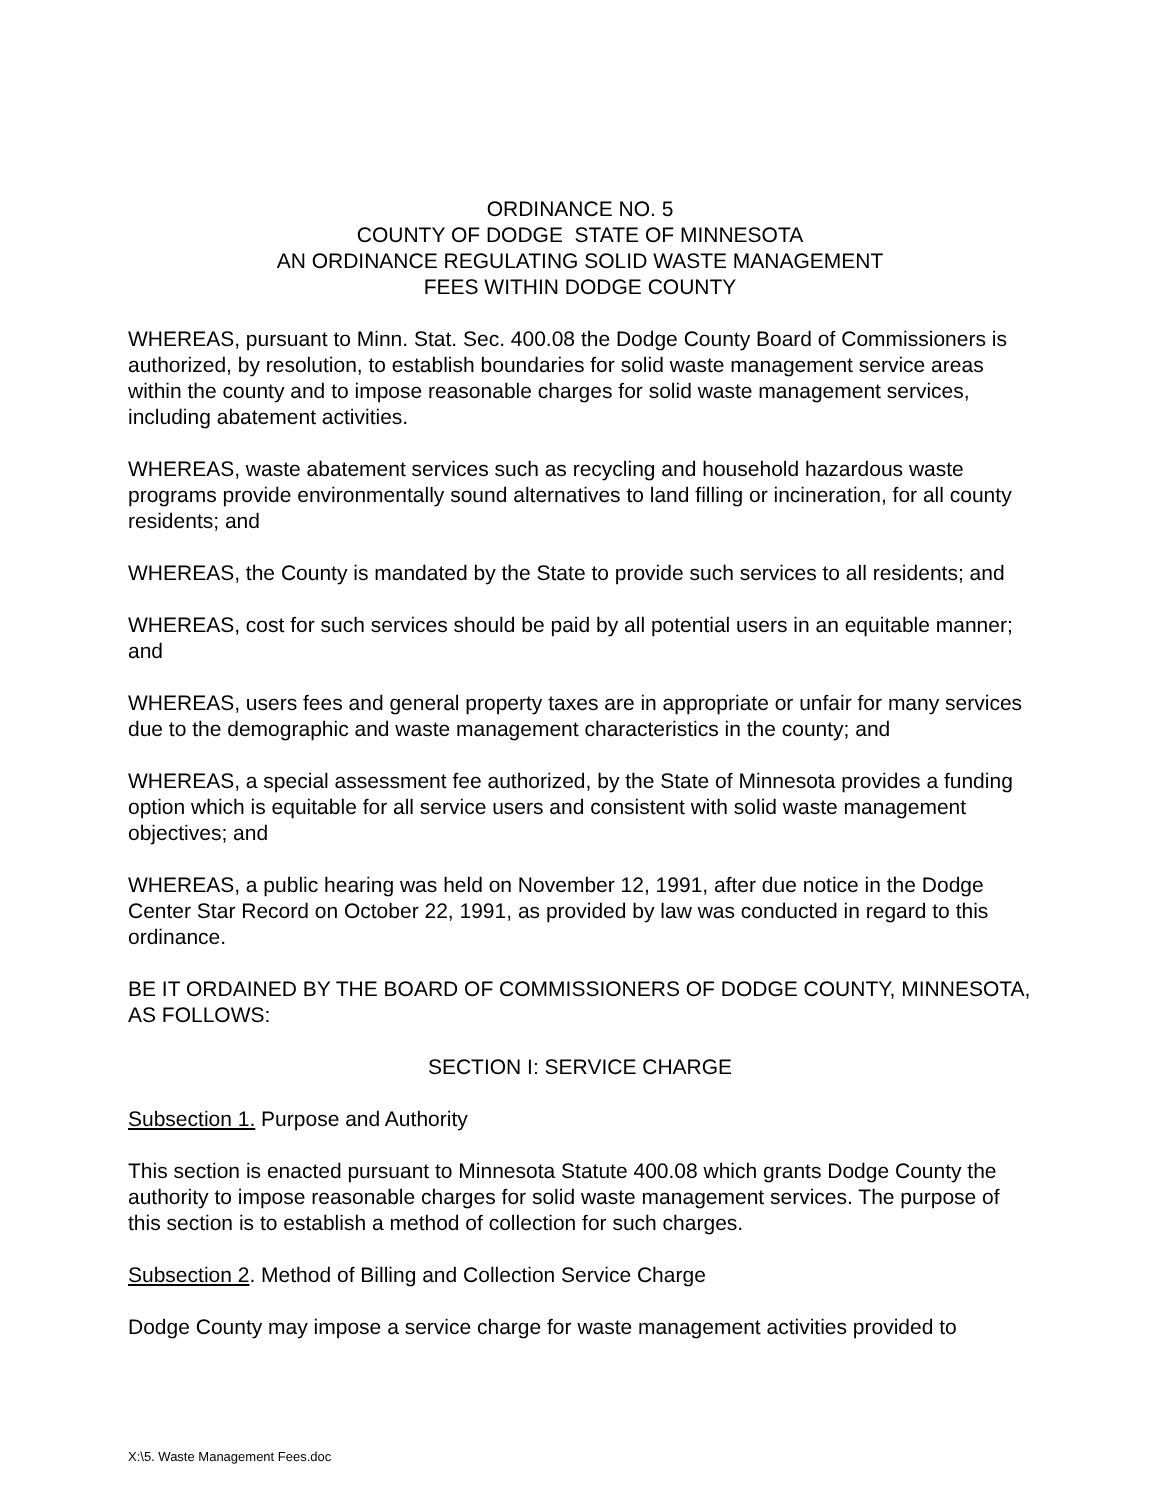ORDINANCE NO. 5
COUNTY OF DODGE STATE OF MINNESOTA
AN ORDINANCE REGULATING SOLID WASTE MANAGEMENT
FEES WITHIN DODGE COUNTY
WHEREAS, pursuant to Minn. Stat. Sec. 400.08 the Dodge County Board of Commissioners is authorized, by resolution, to establish boundaries for solid waste management service areas within the county and to impose reasonable charges for solid waste management services, including abatement activities.
WHEREAS, waste abatement services such as recycling and household hazardous waste programs provide environmentally sound alternatives to land filling or incineration, for all county residents; and
WHEREAS, the County is mandated by the State to provide such services to all residents; and
WHEREAS, cost for such services should be paid by all potential users in an equitable manner; and
WHEREAS, users fees and general property taxes are in appropriate or unfair for many services due to the demographic and waste management characteristics in the county; and
WHEREAS, a special assessment fee authorized, by the State of Minnesota provides a funding option which is equitable for all service users and consistent with solid waste management objectives; and
WHEREAS, a public hearing was held on November 12, 1991, after due notice in the Dodge Center Star Record on October 22, 1991, as provided by law was conducted in regard to this ordinance.
BE IT ORDAINED BY THE BOARD OF COMMISSIONERS OF DODGE COUNTY, MINNESOTA, AS FOLLOWS:
SECTION I: SERVICE CHARGE
Subsection 1. Purpose and Authority
This section is enacted pursuant to Minnesota Statute 400.08 which grants Dodge County the authority to impose reasonable charges for solid waste management services. The purpose of this section is to establish a method of collection for such charges.
Subsection 2. Method of Billing and Collection Service Charge
Dodge County may impose a service charge for waste management activities provided to
X:\5. Waste Management Fees.doc